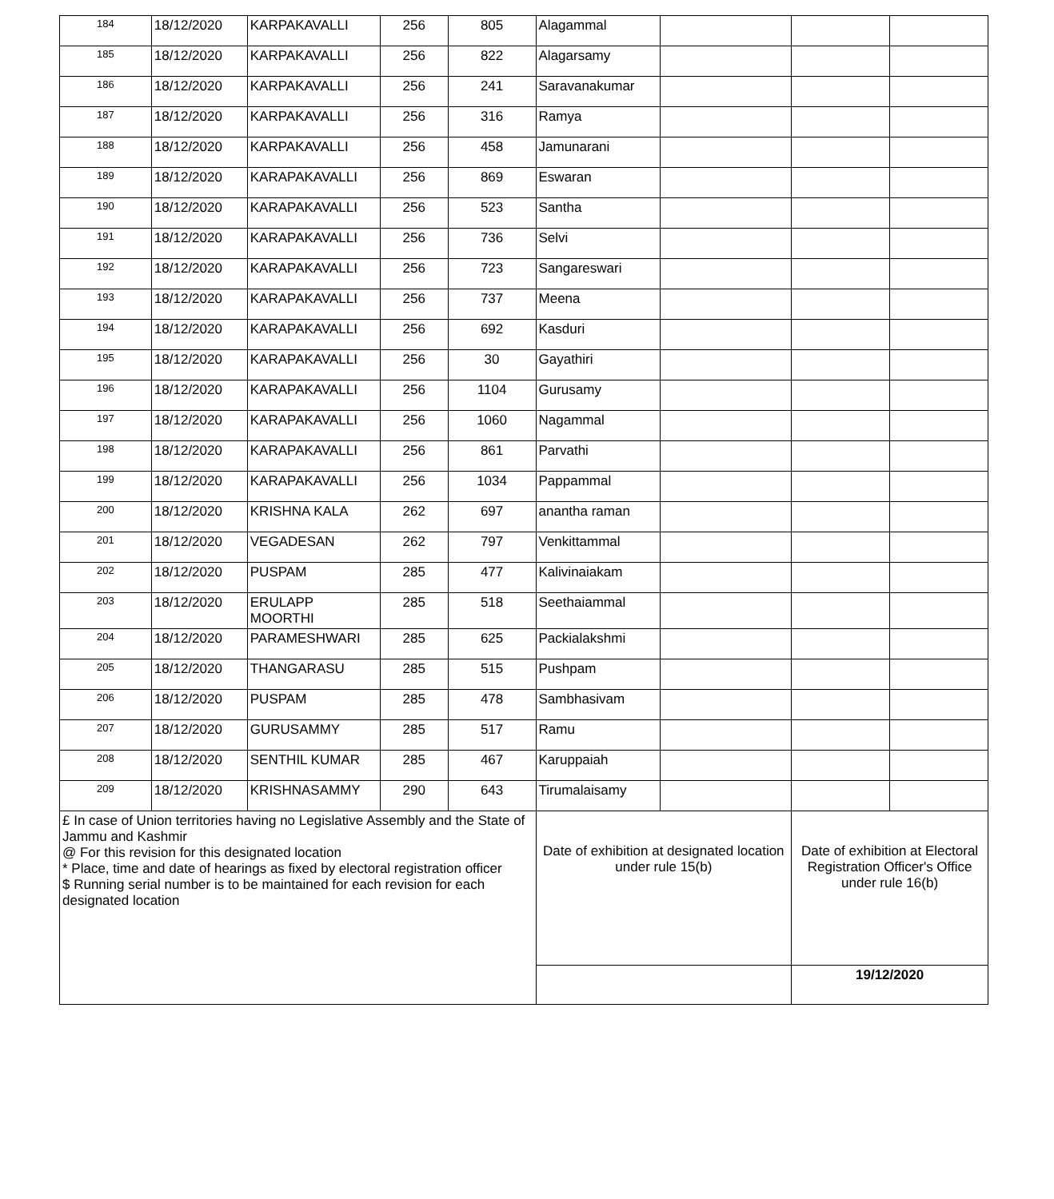| 184 | 18/12/2020 | KARPAKAVALLI | 256 | 805 | Alagammal | | | |
| 185 | 18/12/2020 | KARPAKAVALLI | 256 | 822 | Alagarsamy | | | |
| 186 | 18/12/2020 | KARPAKAVALLI | 256 | 241 | Saravanakumar | | | |
| 187 | 18/12/2020 | KARPAKAVALLI | 256 | 316 | Ramya | | | |
| 188 | 18/12/2020 | KARPAKAVALLI | 256 | 458 | Jamunarani | | | |
| 189 | 18/12/2020 | KARAPAKAVALLI | 256 | 869 | Eswaran | | | |
| 190 | 18/12/2020 | KARAPAKAVALLI | 256 | 523 | Santha | | | |
| 191 | 18/12/2020 | KARAPAKAVALLI | 256 | 736 | Selvi | | | |
| 192 | 18/12/2020 | KARAPAKAVALLI | 256 | 723 | Sangareswari | | | |
| 193 | 18/12/2020 | KARAPAKAVALLI | 256 | 737 | Meena | | | |
| 194 | 18/12/2020 | KARAPAKAVALLI | 256 | 692 | Kasduri | | | |
| 195 | 18/12/2020 | KARAPAKAVALLI | 256 | 30 | Gayathiri | | | |
| 196 | 18/12/2020 | KARAPAKAVALLI | 256 | 1104 | Gurusamy | | | |
| 197 | 18/12/2020 | KARAPAKAVALLI | 256 | 1060 | Nagammal | | | |
| 198 | 18/12/2020 | KARAPAKAVALLI | 256 | 861 | Parvathi | | | |
| 199 | 18/12/2020 | KARAPAKAVALLI | 256 | 1034 | Pappammal | | | |
| 200 | 18/12/2020 | KRISHNA KALA | 262 | 697 | anantha raman | | | |
| 201 | 18/12/2020 | VEGADESAN | 262 | 797 | Venkittammal | | | |
| 202 | 18/12/2020 | PUSPAM | 285 | 477 | Kalivinaiakam | | | |
| 203 | 18/12/2020 | ERULAPP MOORTHI | 285 | 518 | Seethaiammal | | | |
| 204 | 18/12/2020 | PARAMESHWARI | 285 | 625 | Packialakshmi | | | |
| 205 | 18/12/2020 | THANGARASU | 285 | 515 | Pushpam | | | |
| 206 | 18/12/2020 | PUSPAM | 285 | 478 | Sambhasivam | | | |
| 207 | 18/12/2020 | GURUSAMMY | 285 | 517 | Ramu | | | |
| 208 | 18/12/2020 | SENTHIL KUMAR | 285 | 467 | Karuppaiah | | | |
| 209 | 18/12/2020 | KRISHNASAMMY | 290 | 643 | Tirumalaisamy | | | |
| £ In case of Union territories having no Legislative Assembly and the State of Jammu and Kashmir @ For this revision for this designated location * Place, time and date of hearings as fixed by electoral registration officer $ Running serial number is to be maintained for each revision for each designated location | | | | | Date of exhibition at designated location under rule 15(b) | | Date of exhibition at Electoral Registration Officer's Office under rule 16(b) | |
| | | | | | | | 19/12/2020 | |